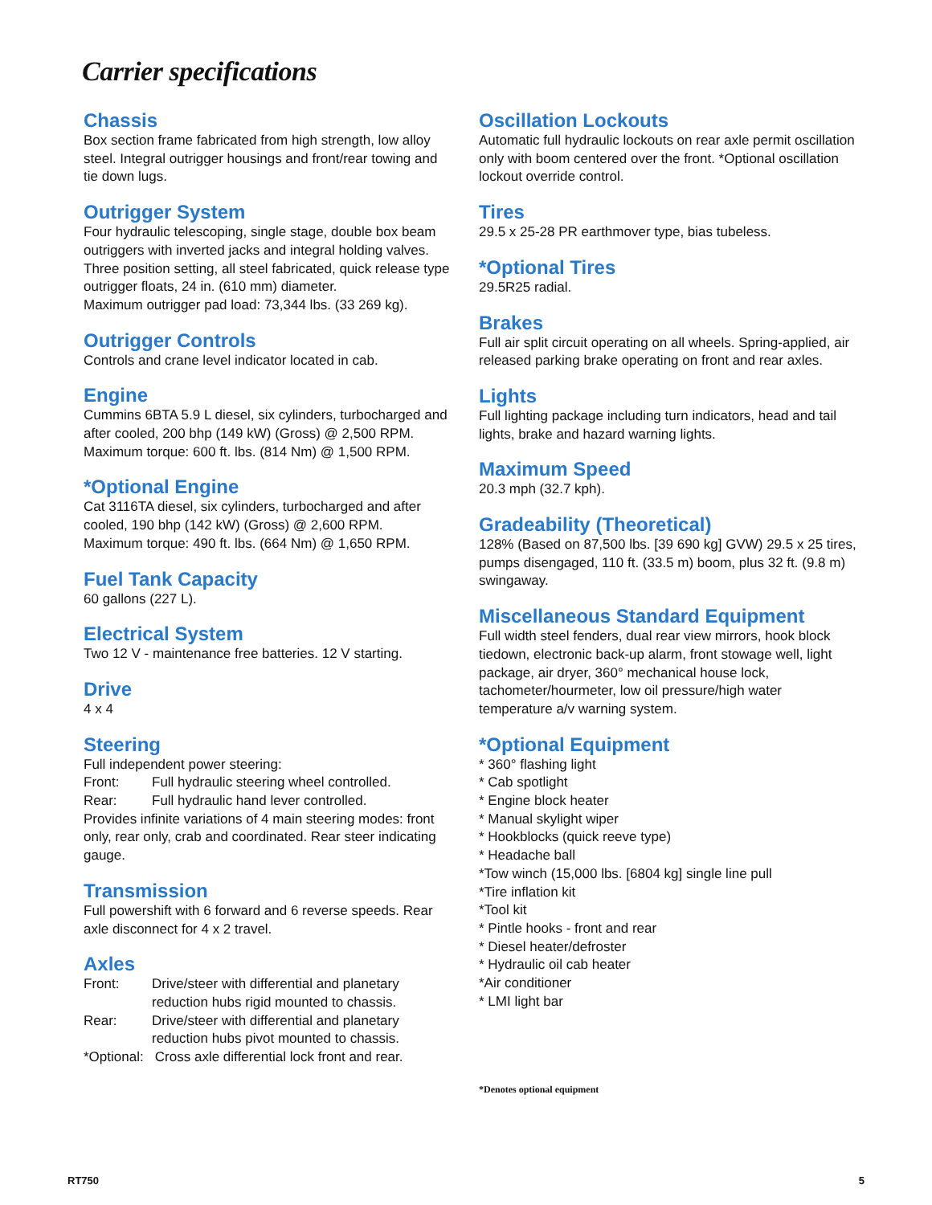Carrier specifications
Chassis
Box section frame fabricated from high strength, low alloy steel. Integral outrigger housings and front/rear towing and tie down lugs.
Outrigger System
Four hydraulic telescoping, single stage, double box beam outriggers with inverted jacks and integral holding valves. Three position setting, all steel fabricated, quick release type outrigger floats, 24 in. (610 mm) diameter.
Maximum outrigger pad load: 73,344 lbs. (33 269 kg).
Outrigger Controls
Controls and crane level indicator located in cab.
Engine
Cummins 6BTA 5.9 L diesel, six cylinders, turbocharged and after cooled, 200 bhp (149 kW) (Gross) @ 2,500 RPM.
Maximum torque: 600 ft. lbs. (814 Nm) @ 1,500 RPM.
*Optional Engine
Cat 3116TA diesel, six cylinders, turbocharged and after cooled, 190 bhp (142 kW) (Gross) @ 2,600 RPM.
Maximum torque: 490 ft. lbs. (664 Nm) @ 1,650 RPM.
Fuel Tank Capacity
60 gallons (227 L).
Electrical System
Two 12 V - maintenance free batteries. 12 V starting.
Drive
4 x 4
Steering
Full independent power steering:
Front: Full hydraulic steering wheel controlled.
Rear: Full hydraulic hand lever controlled.
Provides infinite variations of 4 main steering modes: front only, rear only, crab and coordinated. Rear steer indicating gauge.
Transmission
Full powershift with 6 forward and 6 reverse speeds. Rear axle disconnect for 4 x 2 travel.
Axles
Front: Drive/steer with differential and planetary reduction hubs rigid mounted to chassis.
Rear: Drive/steer with differential and planetary reduction hubs pivot mounted to chassis.
*Optional: Cross axle differential lock front and rear.
Oscillation Lockouts
Automatic full hydraulic lockouts on rear axle permit oscillation only with boom centered over the front. *Optional oscillation lockout override control.
Tires
29.5 x 25-28 PR earthmover type, bias tubeless.
*Optional Tires
29.5R25 radial.
Brakes
Full air split circuit operating on all wheels. Spring-applied, air released parking brake operating on front and rear axles.
Lights
Full lighting package including turn indicators, head and tail lights, brake and hazard warning lights.
Maximum Speed
20.3 mph (32.7 kph).
Gradeability (Theoretical)
128% (Based on 87,500 lbs. [39 690 kg] GVW) 29.5 x 25 tires, pumps disengaged, 110 ft. (33.5 m) boom, plus 32 ft. (9.8 m) swingaway.
Miscellaneous Standard Equipment
Full width steel fenders, dual rear view mirrors, hook block tiedown, electronic back-up alarm, front stowage well, light package, air dryer, 360° mechanical house lock, tachometer/hourmeter, low oil pressure/high water temperature a/v warning system.
*Optional Equipment
* 360° flashing light
* Cab spotlight
* Engine block heater
* Manual skylight wiper
* Hookblocks (quick reeve type)
* Headache ball
*Tow winch (15,000 lbs. [6804 kg] single line pull
*Tire inflation kit
*Tool kit
* Pintle hooks - front and rear
* Diesel heater/defroster
* Hydraulic oil cab heater
*Air conditioner
* LMI light bar
*Denotes optional equipment
RT750 5